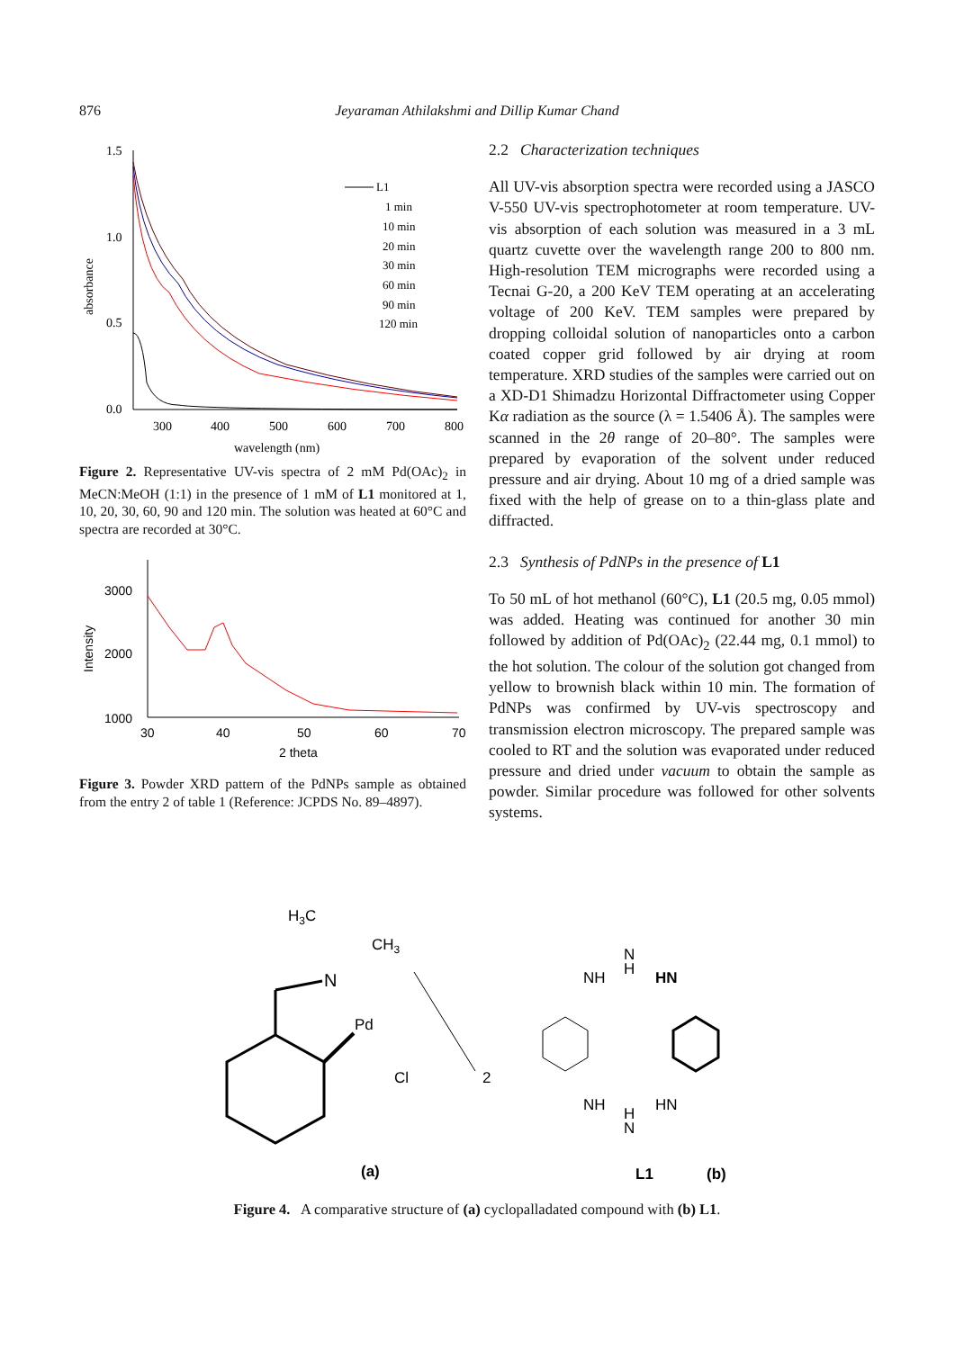876 Jeyaraman Athilakshmi and Dillip Kumar Chand
1.5
1.0
0.5
0.0
300
400
500
600
700
800
wavelength (nm)
absorbance
L1
1 min
10 min
20 min
30 min
60 min
90 min
120 min
Figure 2. Representative UV-vis spectra of 2 mM Pd(OAc)<sub>2</sub> in MeCN:MeOH (1:1) in the presence of 1 mM of L1 monitored at 1, 10, 20, 30, 60, 90 and 120 min. The solution was heated at 60°C and spectra are recorded at 30°C.
3000
2000
1000
30
40
50
60
70
2 theta
Intensity
Figure 3. Powder XRD pattern of the PdNPs sample as obtained from the entry 2 of table 1 (Reference: JCPDS No. 89–4897).
2.2 Characterization techniques
All UV-vis absorption spectra were recorded using a JASCO V-550 UV-vis spectrophotometer at room temperature. UV-vis absorption of each solution was measured in a 3 mL quartz cuvette over the wavelength range 200 to 800 nm. High-resolution TEM micrographs were recorded using a Tecnai G-20, a 200 KeV TEM operating at an accelerating voltage of 200 KeV. TEM samples were prepared by dropping colloidal solution of nanoparticles onto a carbon coated copper grid followed by air drying at room temperature. XRD studies of the samples were carried out on a XD-D1 Shimadzu Horizontal Diffractometer using Copper Kα radiation as the source (λ = 1.5406 Å). The samples were scanned in the 2θ range of 20–80°. The samples were prepared by evaporation of the solvent under reduced pressure and air drying. About 10 mg of a dried sample was fixed with the help of grease on to a thin-glass plate and diffracted.
2.3 Synthesis of PdNPs in the presence of L1
To 50 mL of hot methanol (60°C), L1 (20.5 mg, 0.05 mmol) was added. Heating was continued for another 30 min followed by addition of Pd(OAc)<sub>2</sub> (22.44 mg, 0.1 mmol) to the hot solution. The colour of the solution got changed from yellow to brownish black within 10 min. The formation of PdNPs was confirmed by UV-vis spectroscopy and transmission electron microscopy. The prepared sample was cooled to RT and the solution was evaporated under reduced pressure and dried under vacuum to obtain the sample as powder. Similar procedure was followed for other solvents systems.
H3C
CH3
N
Pd
Cl
2
NH
HN
N
H
NH
HN
H
N
(a)
L1
(b)
Figure 4. A comparative structure of (a) cyclopalladated compound with (b) L1.